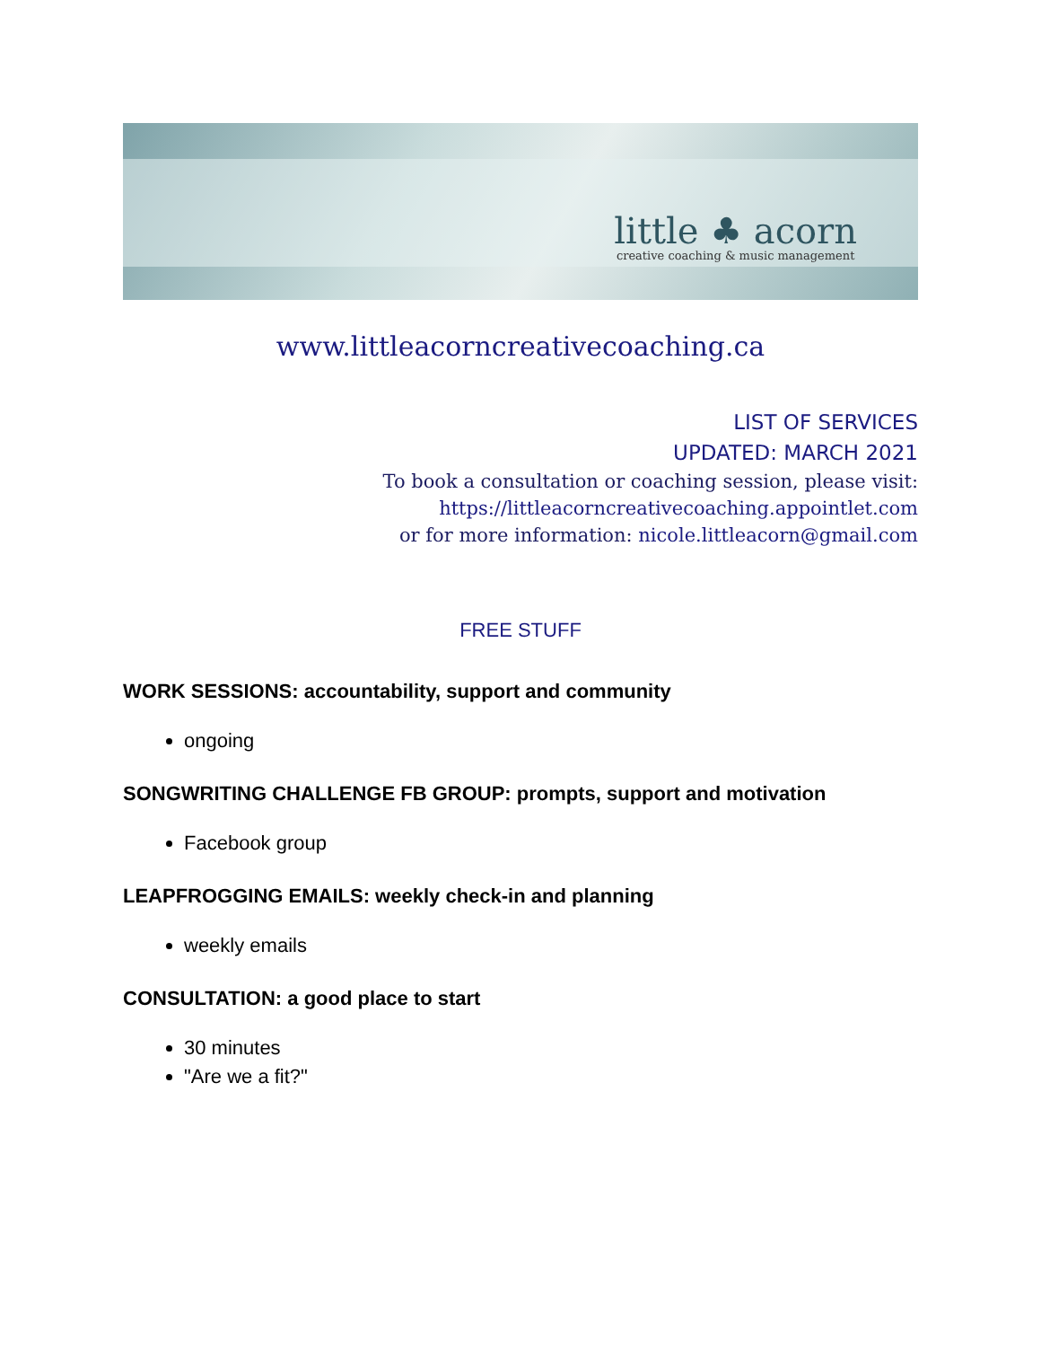little ♣ acorn
creative coaching & music management
www.littleacorncreativecoaching.ca
LIST OF SERVICES
UPDATED: MARCH 2021
To book a consultation or coaching session, please visit:
https://littleacorncreativecoaching.appointlet.com
or for more information: nicole.littleacorn@gmail.com
FREE STUFF
WORK SESSIONS: accountability, support and community
ongoing
SONGWRITING CHALLENGE FB GROUP: prompts, support and motivation
Facebook group
LEAPFROGGING EMAILS: weekly check-in and planning
weekly emails
CONSULTATION: a good place to start
30 minutes
"Are we a fit?"